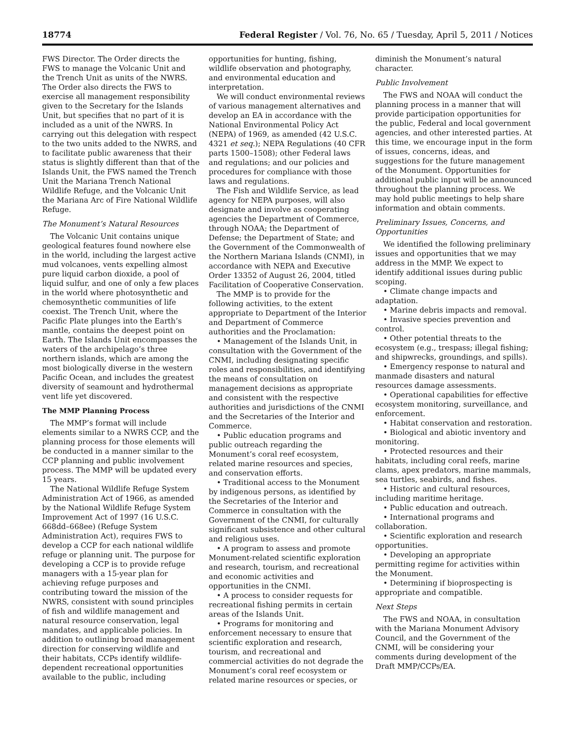18774 Federal Register / Vol. 76, No. 65 / Tuesday, April 5, 2011 / Notices
FWS Director. The Order directs the FWS to manage the Volcanic Unit and the Trench Unit as units of the NWRS. The Order also directs the FWS to exercise all management responsibility given to the Secretary for the Islands Unit, but specifies that no part of it is included as a unit of the NWRS. In carrying out this delegation with respect to the two units added to the NWRS, and to facilitate public awareness that their status is slightly different than that of the Islands Unit, the FWS named the Trench Unit the Mariana Trench National Wildlife Refuge, and the Volcanic Unit the Mariana Arc of Fire National Wildlife Refuge.
The Monument’s Natural Resources
The Volcanic Unit contains unique geological features found nowhere else in the world, including the largest active mud volcanoes, vents expelling almost pure liquid carbon dioxide, a pool of liquid sulfur, and one of only a few places in the world where photosynthetic and chemosynthetic communities of life coexist. The Trench Unit, where the Pacific Plate plunges into the Earth’s mantle, contains the deepest point on Earth. The Islands Unit encompasses the waters of the archipelago’s three northern islands, which are among the most biologically diverse in the western Pacific Ocean, and includes the greatest diversity of seamount and hydrothermal vent life yet discovered.
The MMP Planning Process
The MMP’s format will include elements similar to a NWRS CCP, and the planning process for those elements will be conducted in a manner similar to the CCP planning and public involvement process. The MMP will be updated every 15 years.
The National Wildlife Refuge System Administration Act of 1966, as amended by the National Wildlife Refuge System Improvement Act of 1997 (16 U.S.C. 668dd–668ee) (Refuge System Administration Act), requires FWS to develop a CCP for each national wildlife refuge or planning unit. The purpose for developing a CCP is to provide refuge managers with a 15-year plan for achieving refuge purposes and contributing toward the mission of the NWRS, consistent with sound principles of fish and wildlife management and natural resource conservation, legal mandates, and applicable policies. In addition to outlining broad management direction for conserving wildlife and their habitats, CCPs identify wildlife-dependent recreational opportunities available to the public, including
opportunities for hunting, fishing, wildlife observation and photography, and environmental education and interpretation.
We will conduct environmental reviews of various management alternatives and develop an EA in accordance with the National Environmental Policy Act (NEPA) of 1969, as amended (42 U.S.C. 4321 et seq.); NEPA Regulations (40 CFR parts 1500–1508); other Federal laws and regulations; and our policies and procedures for compliance with those laws and regulations.
The Fish and Wildlife Service, as lead agency for NEPA purposes, will also designate and involve as cooperating agencies the Department of Commerce, through NOAA; the Department of Defense; the Department of State; and the Government of the Commonwealth of the Northern Mariana Islands (CNMI), in accordance with NEPA and Executive Order 13352 of August 26, 2004, titled Facilitation of Cooperative Conservation.
The MMP is to provide for the following activities, to the extent appropriate to Department of the Interior and Department of Commerce authorities and the Proclamation:
• Management of the Islands Unit, in consultation with the Government of the CNMI, including designating specific roles and responsibilities, and identifying the means of consultation on management decisions as appropriate and consistent with the respective authorities and jurisdictions of the CNMI and the Secretaries of the Interior and Commerce.
• Public education programs and public outreach regarding the Monument’s coral reef ecosystem, related marine resources and species, and conservation efforts.
• Traditional access to the Monument by indigenous persons, as identified by the Secretaries of the Interior and Commerce in consultation with the Government of the CNMI, for culturally significant subsistence and other cultural and religious uses.
• A program to assess and promote Monument-related scientific exploration and research, tourism, and recreational and economic activities and opportunities in the CNMI.
• A process to consider requests for recreational fishing permits in certain areas of the Islands Unit.
• Programs for monitoring and enforcement necessary to ensure that scientific exploration and research, tourism, and recreational and commercial activities do not degrade the Monument’s coral reef ecosystem or related marine resources or species, or
diminish the Monument’s natural character.
Public Involvement
The FWS and NOAA will conduct the planning process in a manner that will provide participation opportunities for the public, Federal and local government agencies, and other interested parties. At this time, we encourage input in the form of issues, concerns, ideas, and suggestions for the future management of the Monument. Opportunities for additional public input will be announced throughout the planning process. We may hold public meetings to help share information and obtain comments.
Preliminary Issues, Concerns, and Opportunities
We identified the following preliminary issues and opportunities that we may address in the MMP. We expect to identify additional issues during public scoping.
• Climate change impacts and adaptation.
• Marine debris impacts and removal.
• Invasive species prevention and control.
• Other potential threats to the ecosystem (e.g., trespass; illegal fishing; and shipwrecks, groundings, and spills).
• Emergency response to natural and manmade disasters and natural resources damage assessments.
• Operational capabilities for effective ecosystem monitoring, surveillance, and enforcement.
• Habitat conservation and restoration.
• Biological and abiotic inventory and monitoring.
• Protected resources and their habitats, including coral reefs, marine clams, apex predators, marine mammals, sea turtles, seabirds, and fishes.
• Historic and cultural resources, including maritime heritage.
• Public education and outreach.
• International programs and collaboration.
• Scientific exploration and research opportunities.
• Developing an appropriate permitting regime for activities within the Monument.
• Determining if bioprospecting is appropriate and compatible.
Next Steps
The FWS and NOAA, in consultation with the Mariana Monument Advisory Council, and the Government of the CNMI, will be considering your comments during development of the Draft MMP/CCPs/EA.